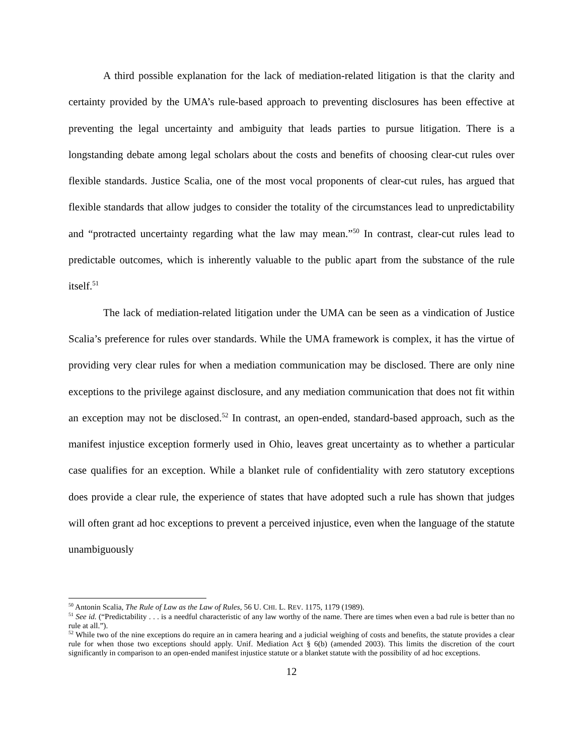A third possible explanation for the lack of mediation-related litigation is that the clarity and certainty provided by the UMA’s rule-based approach to preventing disclosures has been effective at preventing the legal uncertainty and ambiguity that leads parties to pursue litigation. There is a longstanding debate among legal scholars about the costs and benefits of choosing clear-cut rules over flexible standards. Justice Scalia, one of the most vocal proponents of clear-cut rules, has argued that flexible standards that allow judges to consider the totality of the circumstances lead to unpredictability and “protracted uncertainty regarding what the law may mean.”<sup>50</sup> In contrast, clear-cut rules lead to predictable outcomes, which is inherently valuable to the public apart from the substance of the rule itself.<sup>51</sup>
The lack of mediation-related litigation under the UMA can be seen as a vindication of Justice Scalia’s preference for rules over standards. While the UMA framework is complex, it has the virtue of providing very clear rules for when a mediation communication may be disclosed. There are only nine exceptions to the privilege against disclosure, and any mediation communication that does not fit within an exception may not be disclosed.<sup>52</sup> In contrast, an open-ended, standard-based approach, such as the manifest injustice exception formerly used in Ohio, leaves great uncertainty as to whether a particular case qualifies for an exception. While a blanket rule of confidentiality with zero statutory exceptions does provide a clear rule, the experience of states that have adopted such a rule has shown that judges will often grant ad hoc exceptions to prevent a perceived injustice, even when the language of the statute unambiguously
<sup>50</sup> Antonin Scalia, The Rule of Law as the Law of Rules, 56 U. CHI. L. REV. 1175, 1179 (1989).
<sup>51</sup> See id. (“Predictability . . . is a needful characteristic of any law worthy of the name. There are times when even a bad rule is better than no rule at all.”).
<sup>52</sup> While two of the nine exceptions do require an in camera hearing and a judicial weighing of costs and benefits, the statute provides a clear rule for when those two exceptions should apply. Unif. Mediation Act § 6(b) (amended 2003). This limits the discretion of the court significantly in comparison to an open-ended manifest injustice statute or a blanket statute with the possibility of ad hoc exceptions.
12